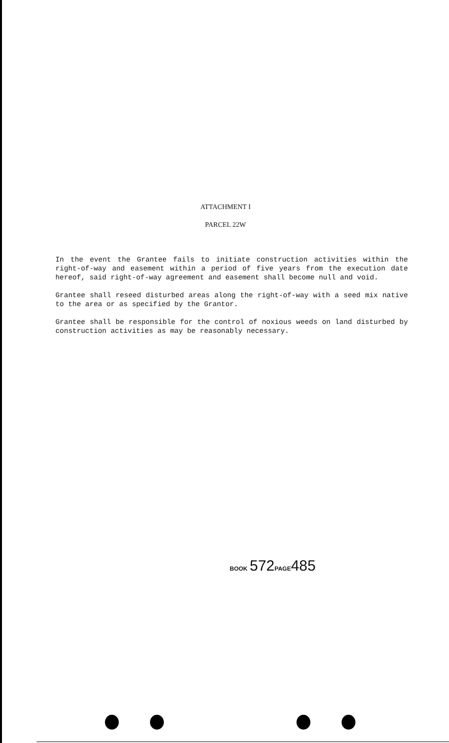ATTACHMENT I
PARCEL 22W
In the event the Grantee fails to initiate construction activities within the right-of-way and easement within a period of five years from the execution date hereof, said right-of-way agreement and easement shall become null and void.
Grantee shall reseed disturbed areas along the right-of-way with a seed mix native to the area or as specified by the Grantor.
Grantee shall be responsible for the control of noxious weeds on land disturbed by construction activities as may be reasonably necessary.
BOOK 572 PAGE 485